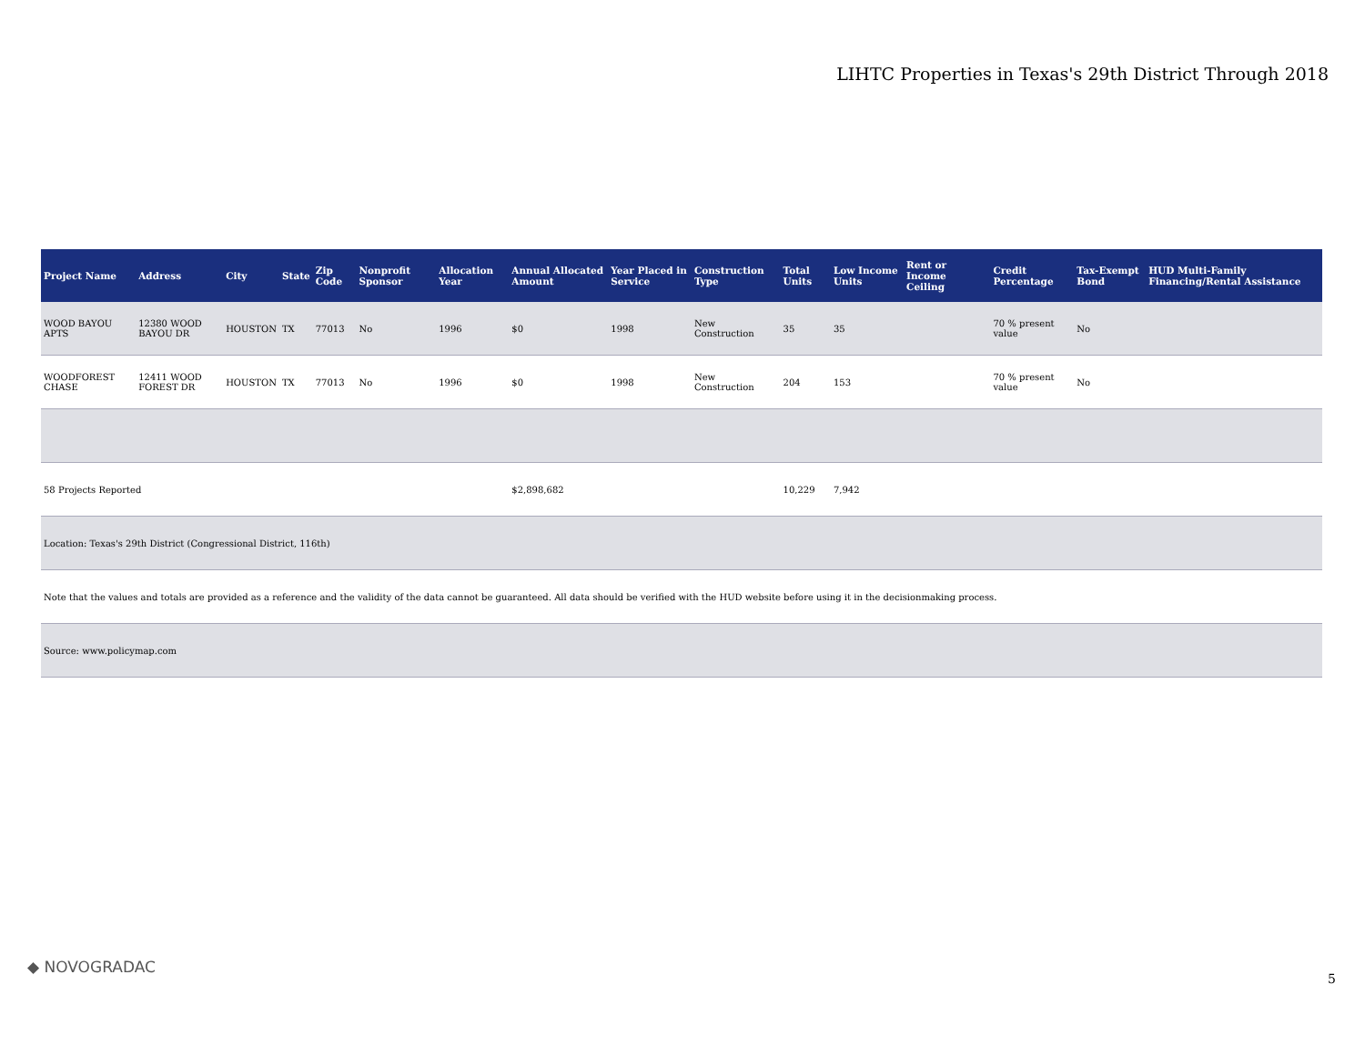LIHTC Properties in Texas's 29th District Through 2018
| Project Name | Address | City | State | Zip Code | Nonprofit Sponsor | Allocation Year | Annual Allocated Amount | Year Placed in Service | Construction Type | Total Units | Low Income Units | Rent or Income Ceiling | Credit Percentage | Tax-Exempt Bond | HUD Multi-Family Financing/Rental Assistance |
| --- | --- | --- | --- | --- | --- | --- | --- | --- | --- | --- | --- | --- | --- | --- | --- |
| WOOD BAYOU APTS | 12380 WOOD BAYOU DR | HOUSTON | TX | 77013 | No | 1996 | $0 | 1998 | New Construction | 35 | 35 | | 70 % present value | No | |
| WOODFOREST CHASE | 12411 WOOD FOREST DR | HOUSTON | TX | 77013 | No | 1996 | $0 | 1998 | New Construction | 204 | 153 | | 70 % present value | No | |
| 58 Projects Reported | | | | | | | $2,898,682 | | | 10,229 | 7,942 | | | | |
| Location: Texas's 29th District (Congressional District, 116th) | | | | | | | | | | | | | | | |
| Note that the values and totals are provided as a reference and the validity of the data cannot be guaranteed. All data should be verified with the HUD website before using it in the decisionmaking process. | | | | | | | | | | | | | | | |
| Source: www.policymap.com | | | | | | | | | | | | | | | |
◆ NOVOGRADAC
5